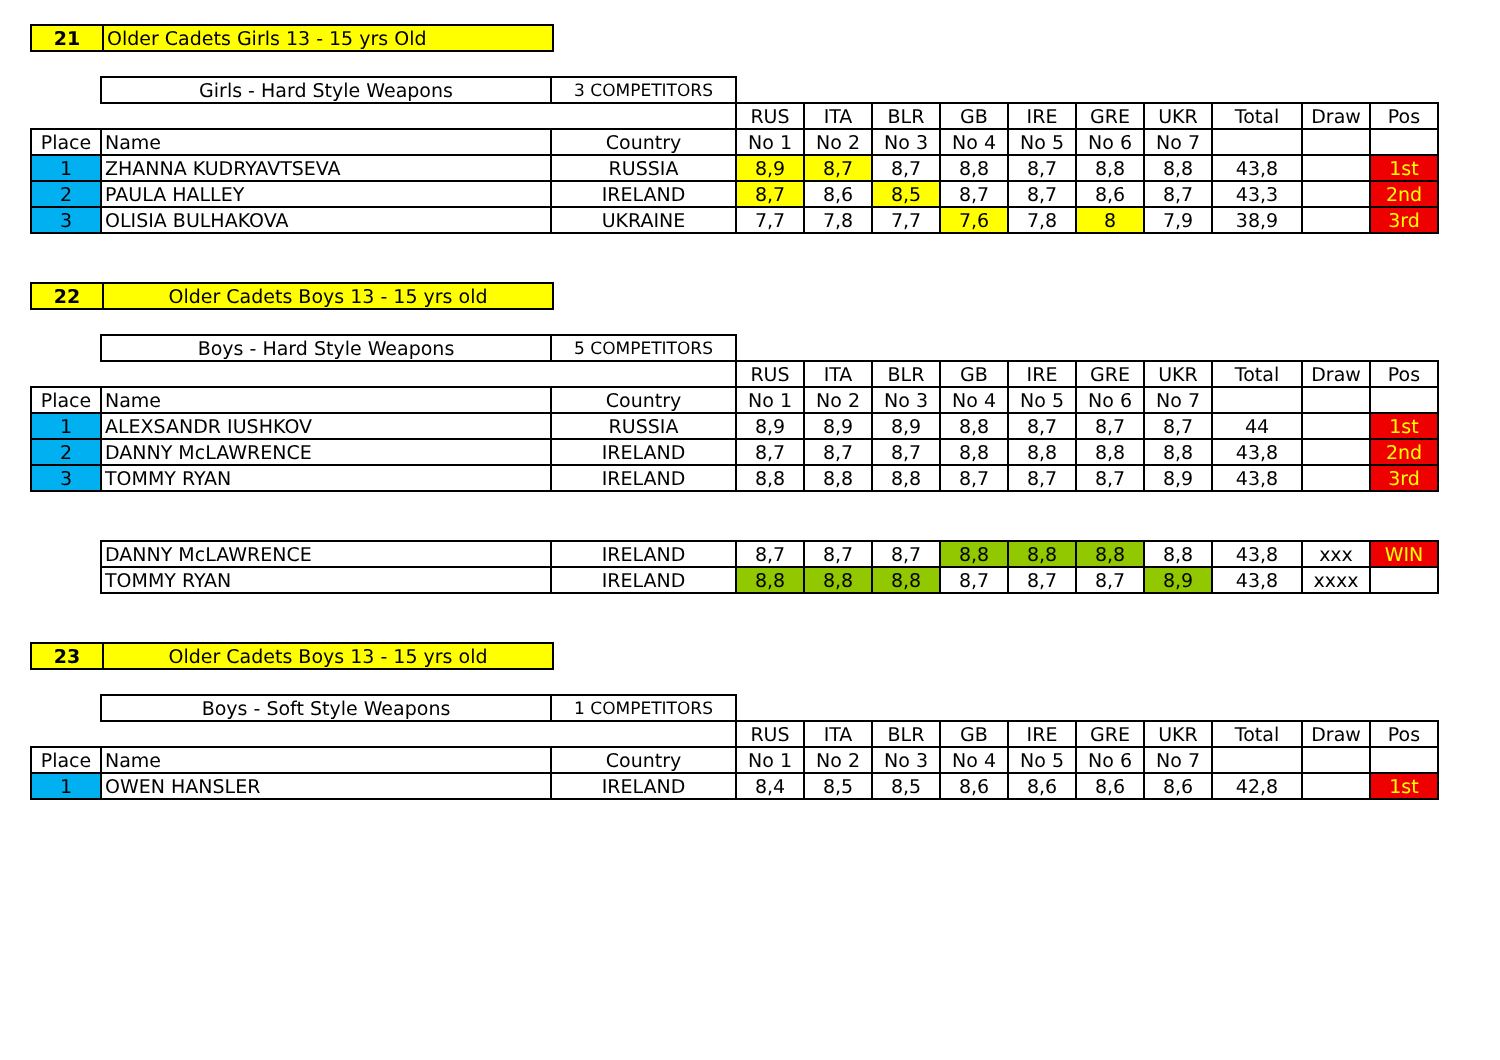| 21 | Older Cadets Girls 13 - 15 yrs Old |
| | Girls - Hard Style Weapons | 3 COMPETITORS | | | | | | | | | | |
| | | | RUS | ITA | BLR | GB | IRE | GRE | UKR | Total | Draw | Pos |
| Place | Name | Country | No 1 | No 2 | No 3 | No 4 | No 5 | No 6 | No 7 | | | |
| 1 | ZHANNA KUDRYAVTSEVA | RUSSIA | 8,9 | 8,7 | 8,7 | 8,8 | 8,7 | 8,8 | 8,8 | 43,8 | | 1st |
| 2 | PAULA HALLEY | IRELAND | 8,7 | 8,6 | 8,5 | 8,7 | 8,7 | 8,6 | 8,7 | 43,3 | | 2nd |
| 3 | OLISIA BULHAKOVA | UKRAINE | 7,7 | 7,8 | 7,7 | 7,6 | 7,8 | 8 | 7,9 | 38,9 | | 3rd |
| 22 | Older Cadets Boys 13 - 15 yrs old |
| | Boys - Hard Style Weapons | 5 COMPETITORS | | | | | | | | | | |
| | | | RUS | ITA | BLR | GB | IRE | GRE | UKR | Total | Draw | Pos |
| Place | Name | Country | No 1 | No 2 | No 3 | No 4 | No 5 | No 6 | No 7 | | | |
| 1 | ALEXSANDR IUSHKOV | RUSSIA | 8,9 | 8,9 | 8,9 | 8,8 | 8,7 | 8,7 | 8,7 | 44 | | 1st |
| 2 | DANNY McLAWRENCE | IRELAND | 8,7 | 8,7 | 8,7 | 8,8 | 8,8 | 8,8 | 8,8 | 43,8 | | 2nd |
| 3 | TOMMY RYAN | IRELAND | 8,8 | 8,8 | 8,8 | 8,7 | 8,7 | 8,7 | 8,9 | 43,8 | | 3rd |
| | DANNY McLAWRENCE | IRELAND | 8,7 | 8,7 | 8,7 | 8,8 | 8,8 | 8,8 | 8,8 | 43,8 | xxx | WIN |
| | TOMMY RYAN | IRELAND | 8,8 | 8,8 | 8,8 | 8,7 | 8,7 | 8,7 | 8,9 | 43,8 | xxxx | |
| 23 | Older Cadets Boys 13 - 15 yrs old |
| | Boys - Soft Style Weapons | 1 COMPETITORS | | | | | | | | | | |
| | | | RUS | ITA | BLR | GB | IRE | GRE | UKR | Total | Draw | Pos |
| Place | Name | Country | No 1 | No 2 | No 3 | No 4 | No 5 | No 6 | No 7 | | | |
| 1 | OWEN HANSLER | IRELAND | 8,4 | 8,5 | 8,5 | 8,6 | 8,6 | 8,6 | 8,6 | 42,8 | | 1st |